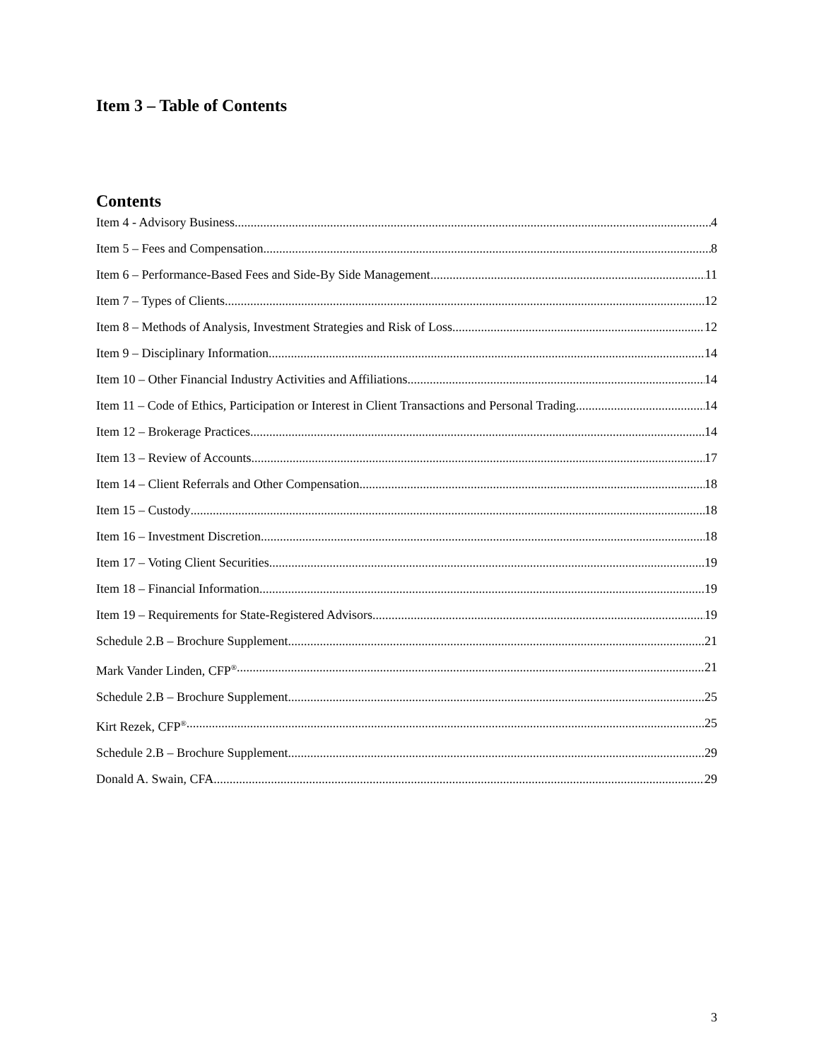Item 3 – Table of Contents
Contents
Item 4 - Advisory Business 4
Item 5 – Fees and Compensation 8
Item 6 – Performance-Based Fees and Side-By Side Management 11
Item 7 – Types of Clients 12
Item 8 – Methods of Analysis, Investment Strategies and Risk of Loss 12
Item 9 – Disciplinary Information 14
Item 10 – Other Financial Industry Activities and Affiliations 14
Item 11 – Code of Ethics, Participation or Interest in Client Transactions and Personal Trading 14
Item 12 – Brokerage Practices 14
Item 13 – Review of Accounts 17
Item 14 – Client Referrals and Other Compensation 18
Item 15 – Custody 18
Item 16 – Investment Discretion 18
Item 17 – Voting Client Securities 19
Item 18 – Financial Information 19
Item 19 – Requirements for State-Registered Advisors 19
Schedule 2.B – Brochure Supplement 21
Mark Vander Linden, CFP<sup>®</sup> 21
Schedule 2.B – Brochure Supplement 25
Kirt Rezek, CFP<sup>®</sup> 25
Schedule 2.B – Brochure Supplement 29
Donald A. Swain, CFA 29
3